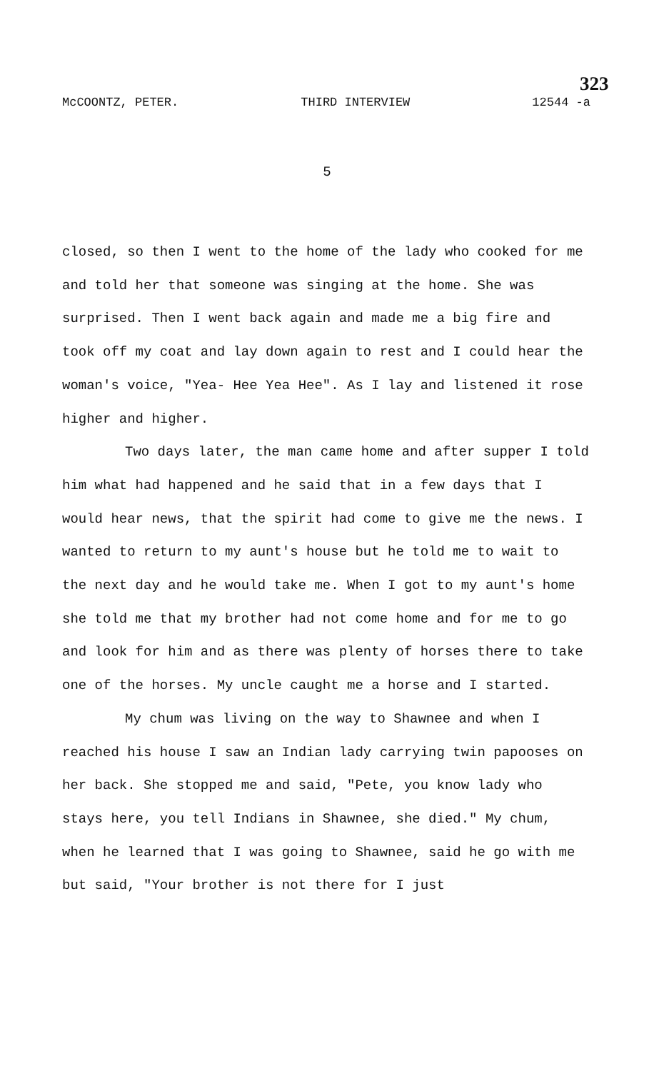323
McCOONTZ, PETER. THIRD INTERVIEW 12544 -a
5
closed, so then I went to the home of the lady who cooked for me and told her that someone was singing at the home. She was surprised. Then I went back again and made me a big fire and took off my coat and lay down again to rest and I could hear the woman's voice, "Yea- Hee Yea Hee". As I lay and listened it rose higher and higher.
Two days later, the man came home and after supper I told him what had happened and he said that in a few days that I would hear news, that the spirit had come to give me the news. I wanted to return to my aunt's house but he told me to wait to the next day and he would take me. When I got to my aunt's home she told me that my brother had not come home and for me to go and look for him and as there was plenty of horses there to take one of the horses. My uncle caught me a horse and I started.
My chum was living on the way to Shawnee and when I reached his house I saw an Indian lady carrying twin papooses on her back. She stopped me and said, "Pete, you know lady who stays here, you tell Indians in Shawnee, she died." My chum, when he learned that I was going to Shawnee, said he go with me but said, "Your brother is not there for I just